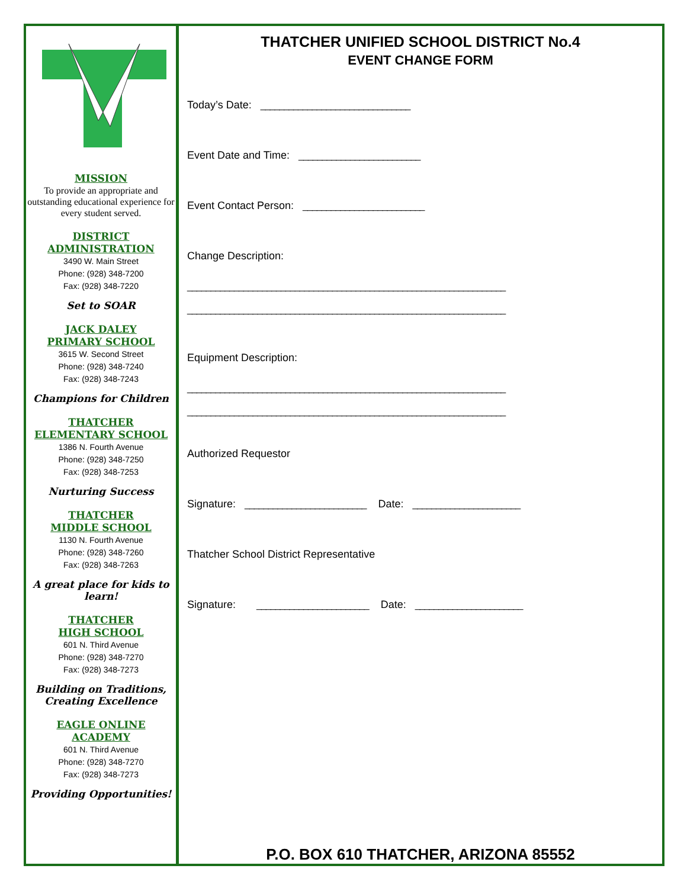MISSION
To provide an appropriate and outstanding educational experience for every student served.
DISTRICT
ADMINISTRATION
3490 W. Main Street
Phone: (928) 348-7200
Fax: (928) 348-7220
Set to SOAR
JACK DALEY
PRIMARY SCHOOL
3615 W. Second Street
Phone: (928) 348-7240
Fax: (928) 348-7243
Champions for Children
THATCHER
ELEMENTARY SCHOOL
1386 N. Fourth Avenue
Phone: (928) 348-7250
Fax: (928) 348-7253
Nurturing Success
THATCHER
MIDDLE SCHOOL
1130 N. Fourth Avenue
Phone: (928) 348-7260
Fax: (928) 348-7263
A great place for kids to learn!
THATCHER
HIGH SCHOOL
601 N. Third Avenue
Phone: (928) 348-7270
Fax: (928) 348-7273
Building on Traditions, Creating Excellence
EAGLE ONLINE
ACADEMY
601 N. Third Avenue
Phone: (928) 348-7270
Fax: (928) 348-7273
Providing Opportunities!
THATCHER UNIFIED SCHOOL DISTRICT No.4
EVENT CHANGE FORM
Today’s Date: ________________________________
Event Date and Time: __________________________
Event Contact Person: __________________________
Change Description:
____________________________________________________________________
____________________________________________________________________
Equipment Description:
____________________________________________________________________
____________________________________________________________________
Authorized Requestor
Signature: __________________________ Date: _______________________
Thatcher School District Representative
Signature: ________________________ Date: _______________________
P.O. BOX 610 THATCHER, ARIZONA 85552